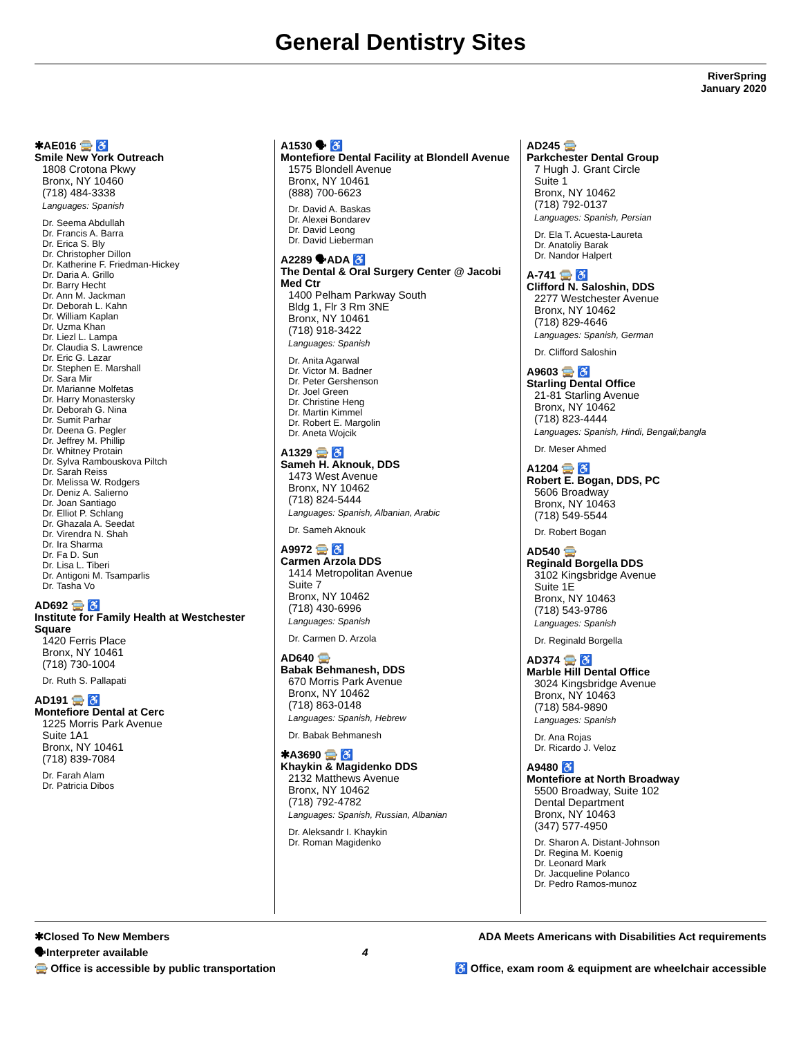General Dentistry Sites
RiverSpring
January 2020
✱AE016 🚍 ♿
Smile New York Outreach
1808 Crotona Pkwy
Bronx, NY 10460
(718) 484-3338
Languages: Spanish
Dr. Seema Abdullah
Dr. Francis A. Barra
Dr. Erica S. Bly
Dr. Christopher Dillon
Dr. Katherine F. Friedman-Hickey
Dr. Daria A. Grillo
Dr. Barry Hecht
Dr. Ann M. Jackman
Dr. Deborah L. Kahn
Dr. William Kaplan
Dr. Uzma Khan
Dr. Liezl L. Lampa
Dr. Claudia S. Lawrence
Dr. Eric G. Lazar
Dr. Stephen E. Marshall
Dr. Sara Mir
Dr. Marianne Molfetas
Dr. Harry Monastersky
Dr. Deborah G. Nina
Dr. Sumit Parhar
Dr. Deena G. Pegler
Dr. Jeffrey M. Phillip
Dr. Whitney Protain
Dr. Sylva Rambouskova Piltch
Dr. Sarah Reiss
Dr. Melissa W. Rodgers
Dr. Deniz A. Salierno
Dr. Joan Santiago
Dr. Elliot P. Schlang
Dr. Ghazala A. Seedat
Dr. Virendra N. Shah
Dr. Ira Sharma
Dr. Fa D. Sun
Dr. Lisa L. Tiberi
Dr. Antigoni M. Tsamparlis
Dr. Tasha Vo
AD692 🚍 ♿
Institute for Family Health at Westchester Square
1420 Ferris Place
Bronx, NY 10461
(718) 730-1004
Dr. Ruth S. Pallapati
AD191 🚍 ♿
Montefiore Dental at Cerc
1225 Morris Park Avenue
Suite 1A1
Bronx, NY 10461
(718) 839-7084
Dr. Farah Alam
Dr. Patricia Dibos
A1530 🗣 ♿
Montefiore Dental Facility at Blondell Avenue
1575 Blondell Avenue
Bronx, NY 10461
(888) 700-6623
Dr. David A. Baskas
Dr. Alexei Bondarev
Dr. David Leong
Dr. David Lieberman
A2289 🗣ADA ♿
The Dental & Oral Surgery Center @ Jacobi Med Ctr
1400 Pelham Parkway South
Bldg 1, Flr 3 Rm 3NE
Bronx, NY 10461
(718) 918-3422
Languages: Spanish
Dr. Anita Agarwal
Dr. Victor M. Badner
Dr. Peter Gershenson
Dr. Joel Green
Dr. Christine Heng
Dr. Martin Kimmel
Dr. Robert E. Margolin
Dr. Aneta Wojcik
A1329 🚍 ♿
Sameh H. Aknouk, DDS
1473 West Avenue
Bronx, NY 10462
(718) 824-5444
Languages: Spanish, Albanian, Arabic
Dr. Sameh Aknouk
A9972 🚍 ♿
Carmen Arzola DDS
1414 Metropolitan Avenue
Suite 7
Bronx, NY 10462
(718) 430-6996
Languages: Spanish
Dr. Carmen D. Arzola
AD640 🚍
Babak Behmanesh, DDS
670 Morris Park Avenue
Bronx, NY 10462
(718) 863-0148
Languages: Spanish, Hebrew
Dr. Babak Behmanesh
✱A3690 🚍 ♿
Khaykin & Magidenko DDS
2132 Matthews Avenue
Bronx, NY 10462
(718) 792-4782
Languages: Spanish, Russian, Albanian
Dr. Aleksandr I. Khaykin
Dr. Roman Magidenko
AD245 🚍
Parkchester Dental Group
7 Hugh J. Grant Circle
Suite 1
Bronx, NY 10462
(718) 792-0137
Languages: Spanish, Persian
Dr. Ela T. Acuesta-Laureta
Dr. Anatoliy Barak
Dr. Nandor Halpert
A-741 🚍 ♿
Clifford N. Saloshin, DDS
2277 Westchester Avenue
Bronx, NY 10462
(718) 829-4646
Languages: Spanish, German
Dr. Clifford Saloshin
A9603 🚍 ♿
Starling Dental Office
21-81 Starling Avenue
Bronx, NY 10462
(718) 823-4444
Languages: Spanish, Hindi, Bengali;bangla
Dr. Meser Ahmed
A1204 🚍 ♿
Robert E. Bogan, DDS, PC
5606 Broadway
Bronx, NY 10463
(718) 549-5544
Dr. Robert Bogan
AD540 🚍
Reginald Borgella DDS
3102 Kingsbridge Avenue
Suite 1E
Bronx, NY 10463
(718) 543-9786
Languages: Spanish
Dr. Reginald Borgella
AD374 🚍 ♿
Marble Hill Dental Office
3024 Kingsbridge Avenue
Bronx, NY 10463
(718) 584-9890
Languages: Spanish
Dr. Ana Rojas
Dr. Ricardo J. Veloz
A9480 ♿
Montefiore at North Broadway
5500 Broadway, Suite 102
Dental Department
Bronx, NY 10463
(347) 577-4950
Dr. Sharon A. Distant-Johnson
Dr. Regina M. Koenig
Dr. Leonard Mark
Dr. Jacqueline Polanco
Dr. Pedro Ramos-munoz
✱Closed To New Members
🗣Interpreter available
🚍 Office is accessible by public transportation
4 ADA Meets Americans with Disabilities Act requirements
♿ Office, exam room & equipment are wheelchair accessible